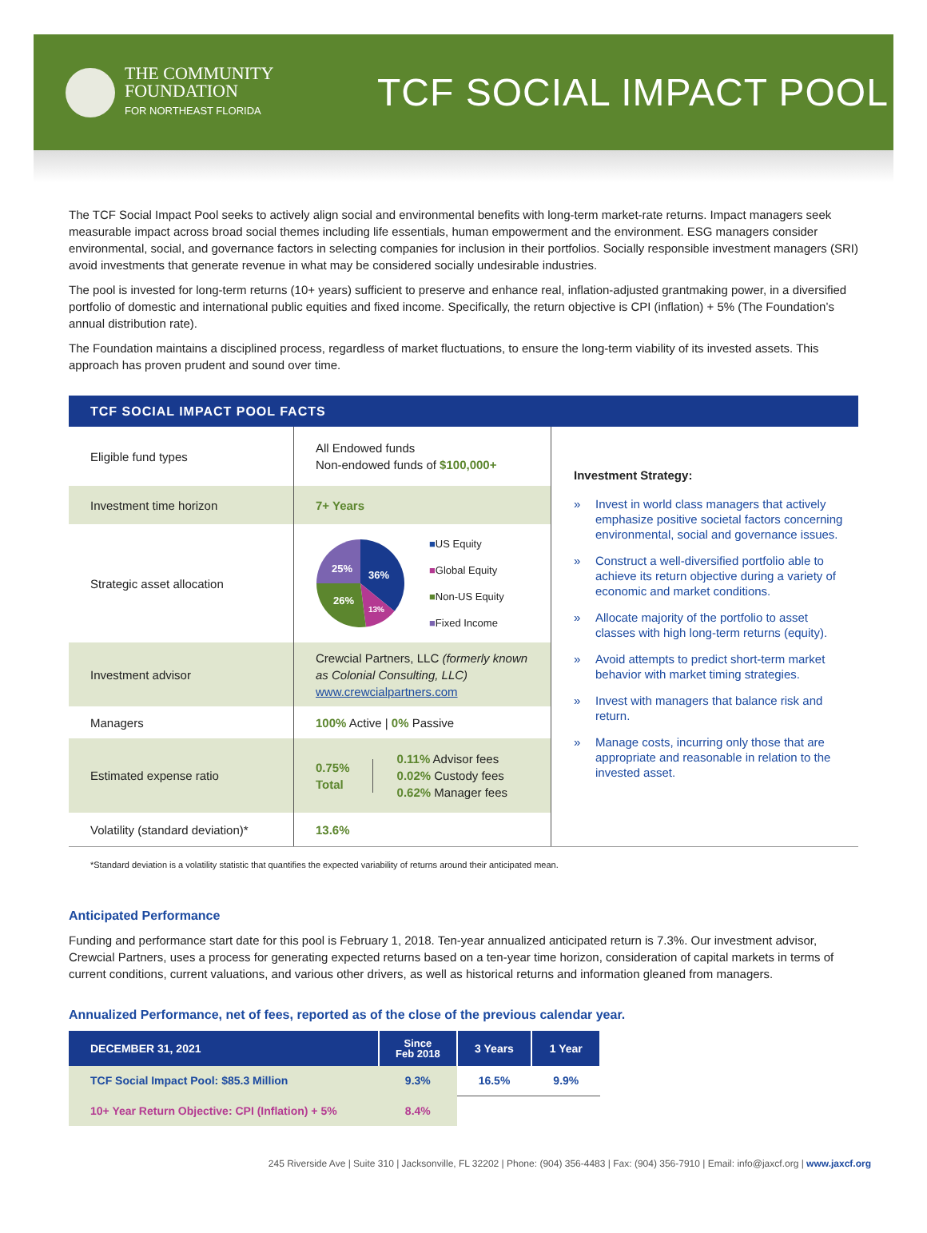THE COMMUNITY
FOUNDATION
FOR NORTHEAST FLORIDA
TCF SOCIAL IMPACT POOL
The TCF Social Impact Pool seeks to actively align social and environmental benefits with long-term market-rate returns. Impact managers seek measurable impact across broad social themes including life essentials, human empowerment and the environment. ESG managers consider environmental, social, and governance factors in selecting companies for inclusion in their portfolios. Socially responsible investment managers (SRI) avoid investments that generate revenue in what may be considered socially undesirable industries.
The pool is invested for long-term returns (10+ years) sufficient to preserve and enhance real, inflation-adjusted grantmaking power, in a diversified portfolio of domestic and international public equities and fixed income. Specifically, the return objective is CPI (inflation) + 5% (The Foundation’s annual distribution rate).
The Foundation maintains a disciplined process, regardless of market fluctuations, to ensure the long-term viability of its invested assets. This approach has proven prudent and sound over time.
TCF SOCIAL IMPACT POOL FACTS
| Eligible fund types | All Endowed funds Non-endowed funds of $100,000+ |
| Investment time horizon | 7+ Years |
| Strategic asset allocation | 25% 26% 36% 13% ■ US Equity ■ Global Equity ■ Non-US Equity ■ Fixed Income |
| Investment advisor | Crewcial Partners, LLC (formerly known as Colonial Consulting, LLC) www.crewcialpartners.com |
| Managers | 100% Active / 0% Passive |
| Estimated expense ratio | 0.75% Total 0.11% Advisor fees 0.02% Custody fees 0.62% Manager fees |
| Volatility (standard deviation)* | 13.6% |
Investment Strategy:
» Invest in world class managers that actively emphasize positive societal factors concerning environmental, social and governance issues.
» Construct a well-diversified portfolio able to achieve its return objective during a variety of economic and market conditions.
» Allocate majority of the portfolio to asset classes with high long-term returns (equity).
» Avoid attempts to predict short-term market behavior with market timing strategies.
» Invest with managers that balance risk and return.
» Manage costs, incurring only those that are appropriate and reasonable in relation to the invested asset.
*Standard deviation is a volatility statistic that quantifies the expected variability of returns around their anticipated mean.
Anticipated Performance
Funding and performance start date for this pool is February 1, 2018. Ten-year annualized anticipated return is 7.3%. Our investment advisor, Crewcial Partners, uses a process for generating expected returns based on a ten-year time horizon, consideration of capital markets in terms of current conditions, current valuations, and various other drivers, as well as historical returns and information gleaned from managers.
Annualized Performance, net of fees, reported as of the close of the previous calendar year.
| DECEMBER 31, 2021 | Since Feb 2018 | 3 Years | 1 Year |
| --- | --- | --- | --- |
| TCF Social Impact Pool: $85.3 Million | 9.3% | 16.5% | 9.9% |
| 10+ Year Return Objective: CPI (Inflation) + 5% | 8.4% | | |
245 Riverside Ave | Suite 310 | Jacksonville, FL 32202 | Phone: (904) 356-4483 | Fax: (904) 356-7910 | Email: info@jaxcf.org | www.jaxcf.org